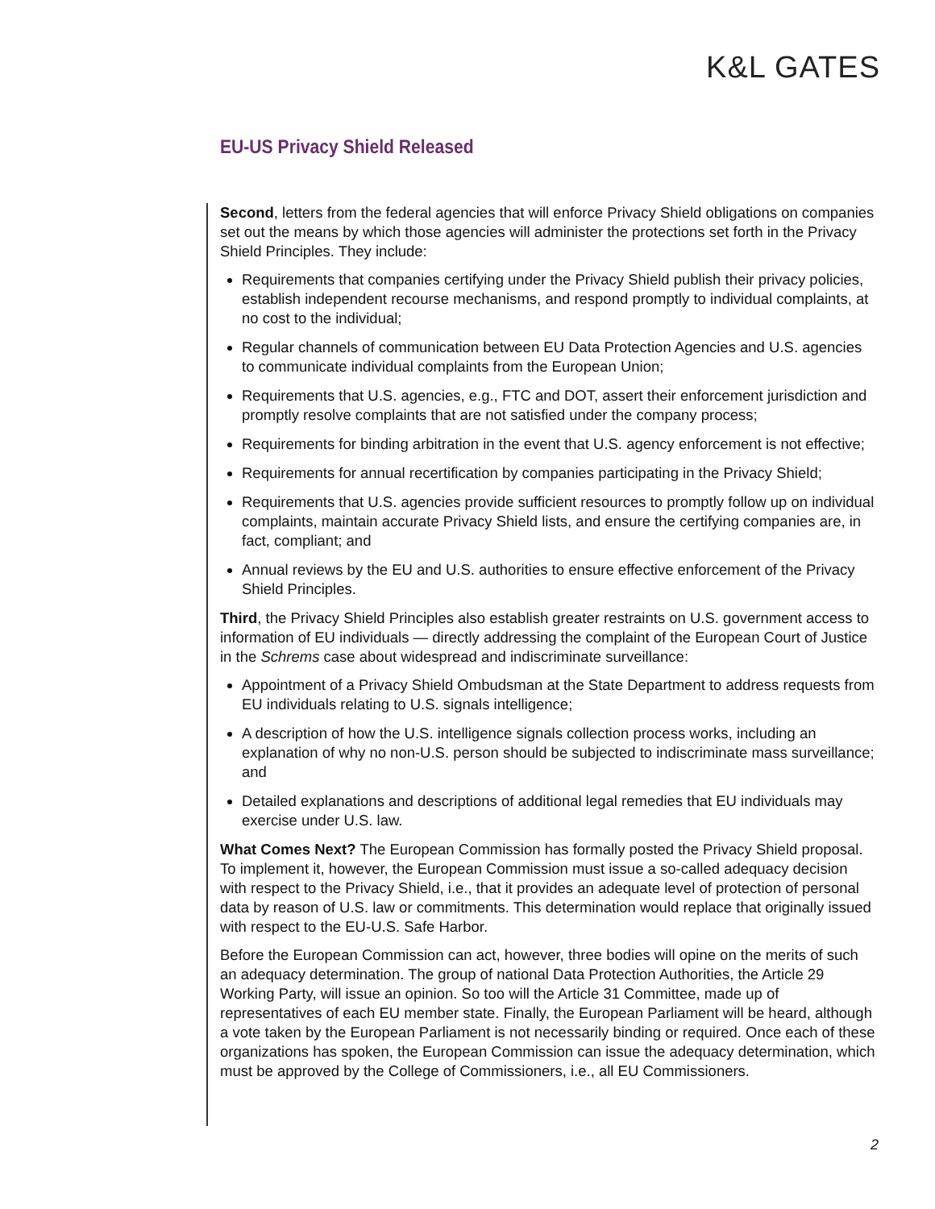K&L GATES
EU-US Privacy Shield Released
Second, letters from the federal agencies that will enforce Privacy Shield obligations on companies set out the means by which those agencies will administer the protections set forth in the Privacy Shield Principles. They include:
Requirements that companies certifying under the Privacy Shield publish their privacy policies, establish independent recourse mechanisms, and respond promptly to individual complaints, at no cost to the individual;
Regular channels of communication between EU Data Protection Agencies and U.S. agencies to communicate individual complaints from the European Union;
Requirements that U.S. agencies, e.g., FTC and DOT, assert their enforcement jurisdiction and promptly resolve complaints that are not satisfied under the company process;
Requirements for binding arbitration in the event that U.S. agency enforcement is not effective;
Requirements for annual recertification by companies participating in the Privacy Shield;
Requirements that U.S. agencies provide sufficient resources to promptly follow up on individual complaints, maintain accurate Privacy Shield lists, and ensure the certifying companies are, in fact, compliant; and
Annual reviews by the EU and U.S. authorities to ensure effective enforcement of the Privacy Shield Principles.
Third, the Privacy Shield Principles also establish greater restraints on U.S. government access to information of EU individuals — directly addressing the complaint of the European Court of Justice in the Schrems case about widespread and indiscriminate surveillance:
Appointment of a Privacy Shield Ombudsman at the State Department to address requests from EU individuals relating to U.S. signals intelligence;
A description of how the U.S. intelligence signals collection process works, including an explanation of why no non-U.S. person should be subjected to indiscriminate mass surveillance; and
Detailed explanations and descriptions of additional legal remedies that EU individuals may exercise under U.S. law.
What Comes Next? The European Commission has formally posted the Privacy Shield proposal. To implement it, however, the European Commission must issue a so-called adequacy decision with respect to the Privacy Shield, i.e., that it provides an adequate level of protection of personal data by reason of U.S. law or commitments. This determination would replace that originally issued with respect to the EU-U.S. Safe Harbor.
Before the European Commission can act, however, three bodies will opine on the merits of such an adequacy determination. The group of national Data Protection Authorities, the Article 29 Working Party, will issue an opinion. So too will the Article 31 Committee, made up of representatives of each EU member state. Finally, the European Parliament will be heard, although a vote taken by the European Parliament is not necessarily binding or required. Once each of these organizations has spoken, the European Commission can issue the adequacy determination, which must be approved by the College of Commissioners, i.e., all EU Commissioners.
2